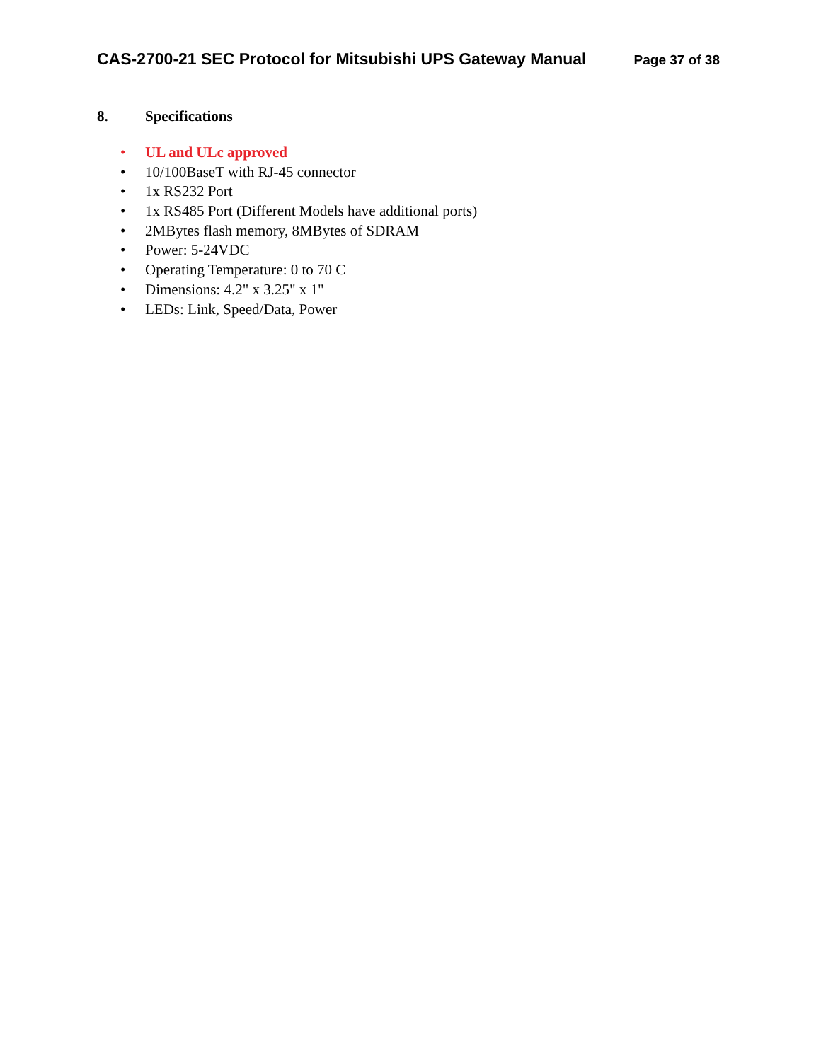CAS-2700-21 SEC Protocol for Mitsubishi UPS Gateway Manual Page 37 of 38
8. Specifications
• UL and ULc approved
• 10/100BaseT with RJ-45 connector
• 1x RS232 Port
• 1x RS485 Port (Different Models have additional ports)
• 2MBytes flash memory, 8MBytes of SDRAM
• Power: 5-24VDC
• Operating Temperature: 0 to 70 C
• Dimensions: 4.2" x 3.25" x 1"
• LEDs: Link, Speed/Data, Power